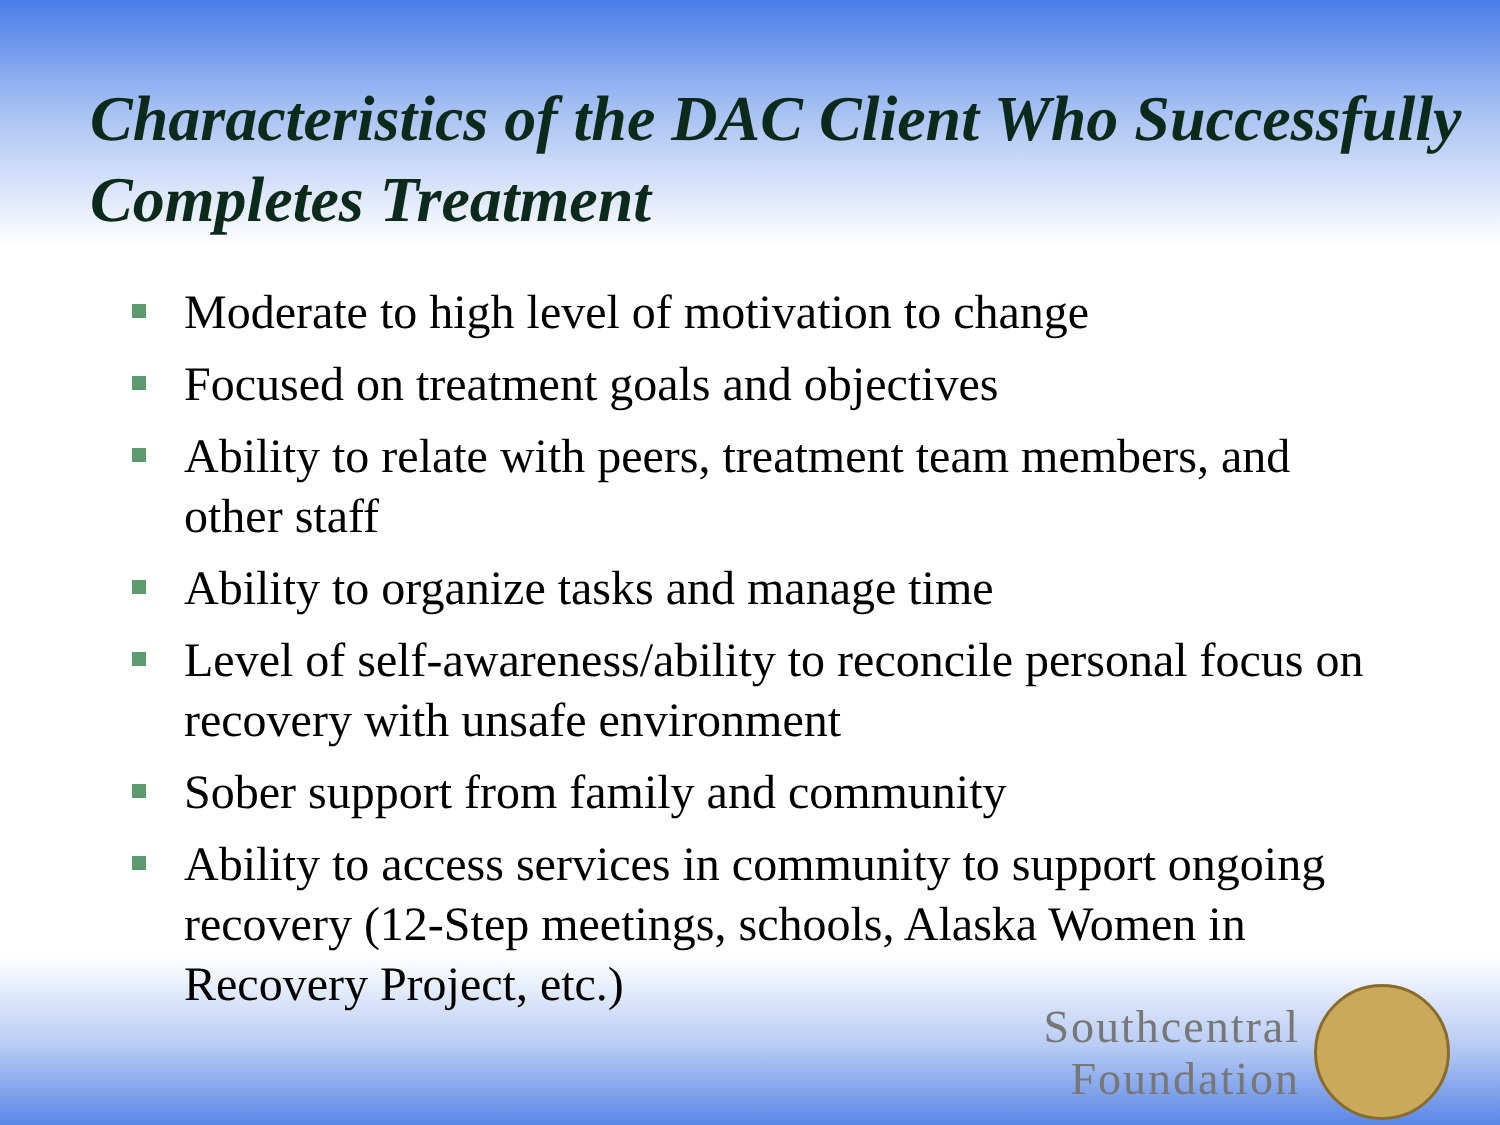Characteristics of the DAC Client Who Successfully Completes Treatment
Moderate to high level of motivation to change
Focused on treatment goals and objectives
Ability to relate with peers, treatment team members, and other staff
Ability to organize tasks and manage time
Level of self-awareness/ability to reconcile personal focus on recovery with unsafe environment
Sober support from family and community
Ability to access services in community to support ongoing recovery (12-Step meetings, schools, Alaska Women in Recovery Project, etc.)
Southcentral
Foundation